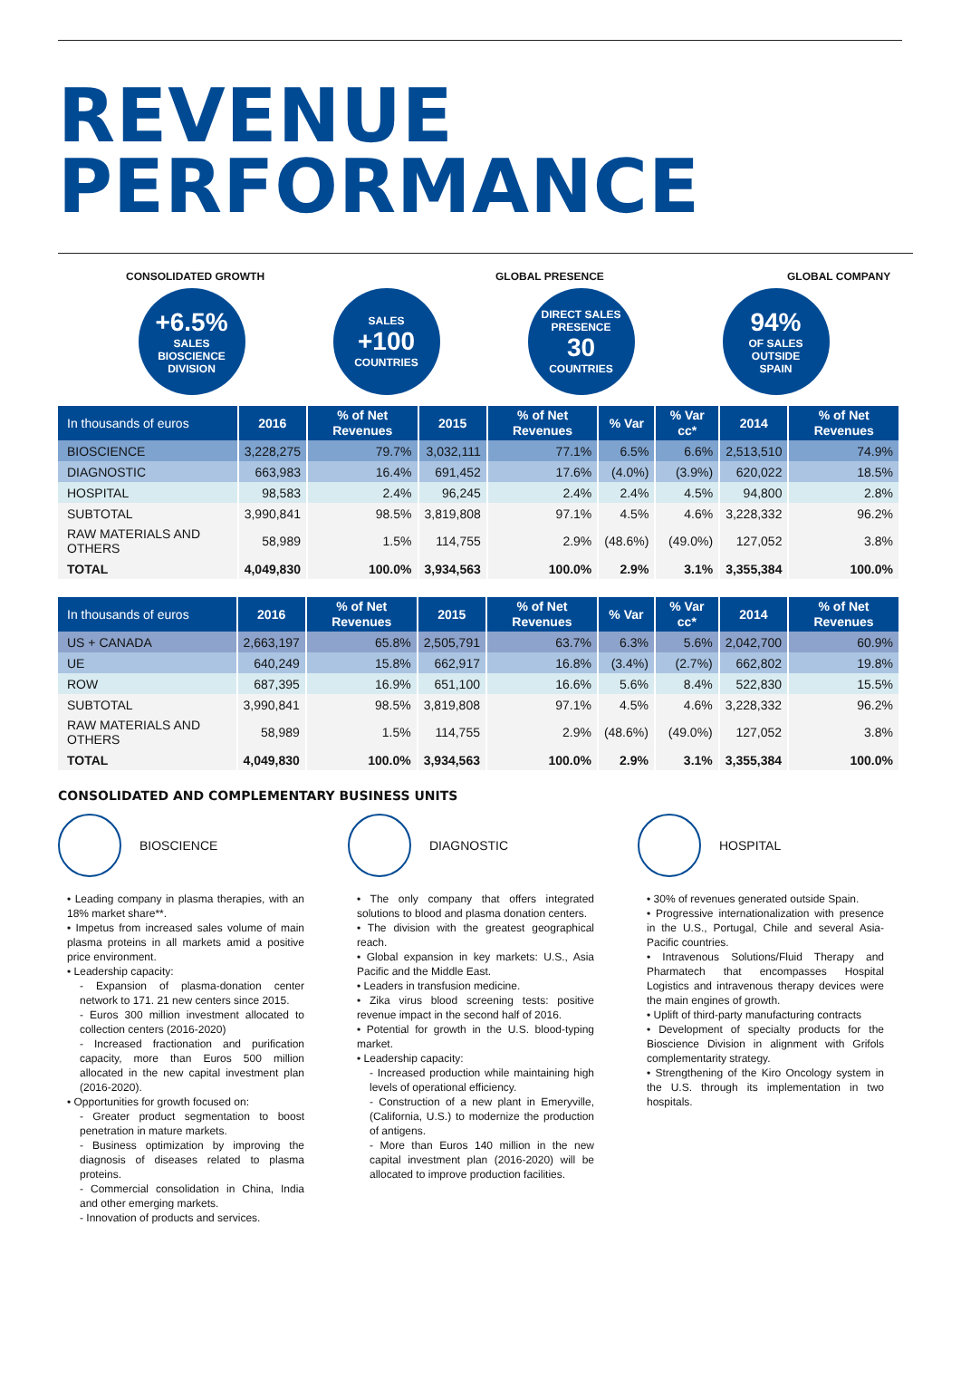REVENUE
PERFORMANCE
CONSOLIDATED GROWTH GLOBAL PRESENCE GLOBAL COMPANY
+6.5%
SALES
BIOSCIENCE
DIVISION
SALES
+100
COUNTRIES
DIRECT SALES
PRESENCE
30
COUNTRIES
94%
OF SALES
OUTSIDE
SPAIN
| In thousands of euros | 2016 | % of Net Revenues | 2015 | % of Net Revenues | % Var | % Var cc* | 2014 | % of Net Revenues |
| --- | --- | --- | --- | --- | --- | --- | --- | --- |
| BIOSCIENCE | 3,228,275 | 79.7% | 3,032,111 | 77.1% | 6.5% | 6.6% | 2,513,510 | 74.9% |
| DIAGNOSTIC | 663,983 | 16.4% | 691,452 | 17.6% | (4.0%) | (3.9%) | 620,022 | 18.5% |
| HOSPITAL | 98,583 | 2.4% | 96,245 | 2.4% | 2.4% | 4.5% | 94,800 | 2.8% |
| SUBTOTAL | 3,990,841 | 98.5% | 3,819,808 | 97.1% | 4.5% | 4.6% | 3,228,332 | 96.2% |
| RAW MATERIALS AND OTHERS | 58,989 | 1.5% | 114,755 | 2.9% | (48.6%) | (49.0%) | 127,052 | 3.8% |
| TOTAL | 4,049,830 | 100.0% | 3,934,563 | 100.0% | 2.9% | 3.1% | 3,355,384 | 100.0% |
| In thousands of euros | 2016 | % of Net Revenues | 2015 | % of Net Revenues | % Var | % Var cc* | 2014 | % of Net Revenues |
| --- | --- | --- | --- | --- | --- | --- | --- | --- |
| US + CANADA | 2,663,197 | 65.8% | 2,505,791 | 63.7% | 6.3% | 5.6% | 2,042,700 | 60.9% |
| UE | 640,249 | 15.8% | 662,917 | 16.8% | (3.4%) | (2.7%) | 662,802 | 19.8% |
| ROW | 687,395 | 16.9% | 651,100 | 16.6% | 5.6% | 8.4% | 522,830 | 15.5% |
| SUBTOTAL | 3,990,841 | 98.5% | 3,819,808 | 97.1% | 4.5% | 4.6% | 3,228,332 | 96.2% |
| RAW MATERIALS AND OTHERS | 58,989 | 1.5% | 114,755 | 2.9% | (48.6%) | (49.0%) | 127,052 | 3.8% |
| TOTAL | 4,049,830 | 100.0% | 3,934,563 | 100.0% | 2.9% | 3.1% | 3,355,384 | 100.0% |
CONSOLIDATED AND COMPLEMENTARY BUSINESS UNITS
BIOSCIENCE
• Leading company in plasma therapies, with an 18% market share**.
• Impetus from increased sales volume of main plasma proteins in all markets amid a positive price environment.
• Leadership capacity:
- Expansion of plasma-donation center network to 171. 21 new centers since 2015.
- Euros 300 million investment allocated to collection centers (2016-2020)
- Increased fractionation and purification capacity, more than Euros 500 million allocated in the new capital investment plan (2016-2020).
• Opportunities for growth focused on:
- Greater product segmentation to boost penetration in mature markets.
- Business optimization by improving the diagnosis of diseases related to plasma proteins.
- Commercial consolidation in China, India and other emerging markets.
- Innovation of products and services.
DIAGNOSTIC
• The only company that offers integrated solutions to blood and plasma donation centers.
• The division with the greatest geographical reach.
• Global expansion in key markets: U.S., Asia Pacific and the Middle East.
• Leaders in transfusion medicine.
• Zika virus blood screening tests: positive revenue impact in the second half of 2016.
• Potential for growth in the U.S. blood-typing market.
• Leadership capacity:
- Increased production while maintaining high levels of operational efficiency.
- Construction of a new plant in Emeryville, (California, U.S.) to modernize the production of antigens.
- More than Euros 140 million in the new capital investment plan (2016-2020) will be allocated to improve production facilities.
HOSPITAL
• 30% of revenues generated outside Spain.
• Progressive internationalization with presence in the U.S., Portugal, Chile and several Asia-Pacific countries.
• Intravenous Solutions/Fluid Therapy and Pharmatech that encompasses Hospital Logistics and intravenous therapy devices were the main engines of growth.
• Uplift of third-party manufacturing contracts
• Development of specialty products for the Bioscience Division in alignment with Grifols complementarity strategy.
• Strengthening of the Kiro Oncology system in the U.S. through its implementation in two hospitals.